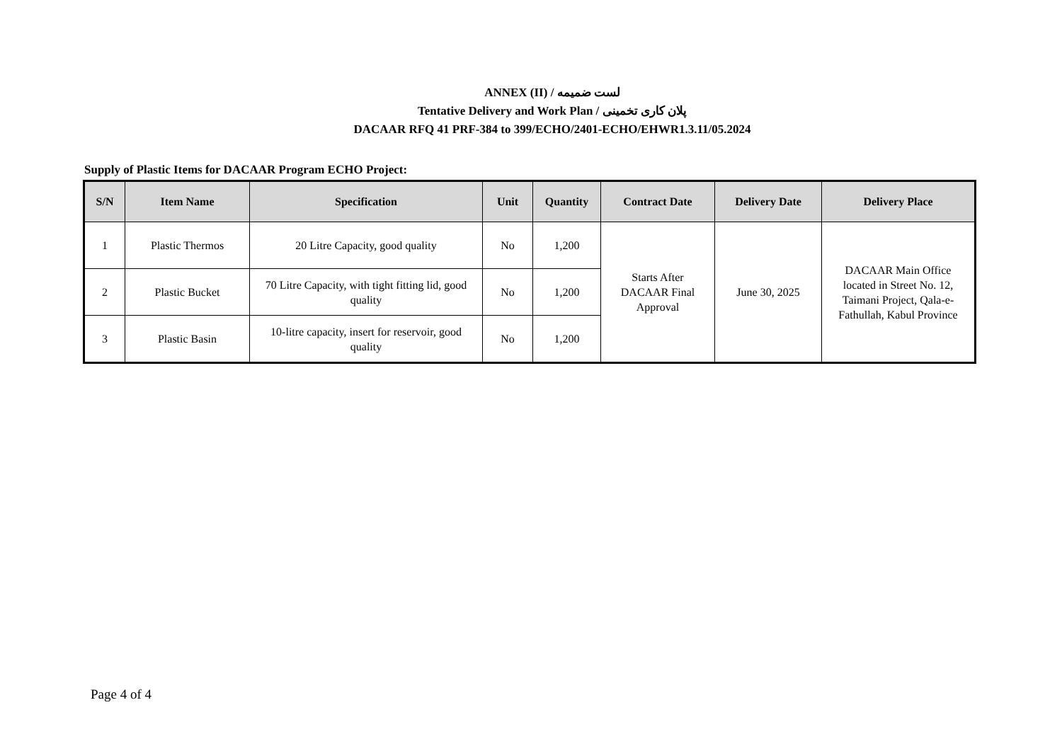ANNEX (II) / لست ضمیمه
Tentative Delivery and Work Plan / پلان کاری تخمینی
DACAAR RFQ 41 PRF-384 to 399/ECHO/2401-ECHO/EHWR1.3.11/05.2024
Supply of Plastic Items for DACAAR Program ECHO Project:
| S/N | Item Name | Specification | Unit | Quantity | Contract Date | Delivery Date | Delivery Place |
| --- | --- | --- | --- | --- | --- | --- | --- |
| 1 | Plastic Thermos | 20 Litre Capacity, good quality | No | 1,200 | Starts After DACAAR Final Approval | June 30, 2025 | DACAAR Main Office located in Street No. 12, Taimani Project, Qala-e-Fathullah, Kabul Province |
| 2 | Plastic Bucket | 70 Litre Capacity, with tight fitting lid, good quality | No | 1,200 | | | |
| 3 | Plastic Basin | 10-litre capacity, insert for reservoir, good quality | No | 1,200 | | | |
Page 4 of 4